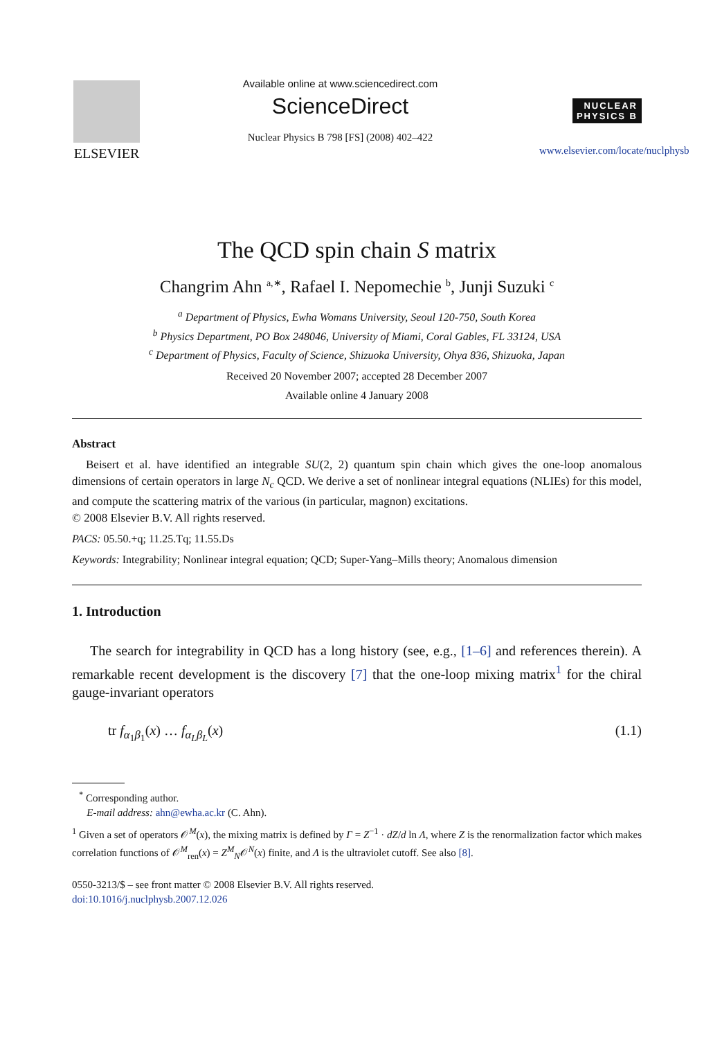ELSEVIER
Available online at www.sciencedirect.com
ScienceDirect
Nuclear Physics B 798 [FS] (2008) 402–422
NUCLEAR
PHYSICS B
www.elsevier.com/locate/nuclphysb
The QCD spin chain S matrix
Changrim Ahn <sup>a,∗</sup>, Rafael I. Nepomechie <sup>b</sup>, Junji Suzuki <sup>c</sup>
<sup>a</sup> Department of Physics, Ewha Womans University, Seoul 120-750, South Korea
<sup>b</sup> Physics Department, PO Box 248046, University of Miami, Coral Gables, FL 33124, USA
<sup>c</sup> Department of Physics, Faculty of Science, Shizuoka University, Ohya 836, Shizuoka, Japan
Received 20 November 2007; accepted 28 December 2007
Available online 4 January 2008
Abstract
Beisert et al. have identified an integrable SU(2, 2) quantum spin chain which gives the one-loop anomalous dimensions of certain operators in large N<sub>c</sub> QCD. We derive a set of nonlinear integral equations (NLIEs) for this model, and compute the scattering matrix of the various (in particular, magnon) excitations.
© 2008 Elsevier B.V. All rights reserved.
PACS: 05.50.+q; 11.25.Tq; 11.55.Ds
Keywords: Integrability; Nonlinear integral equation; QCD; Super-Yang–Mills theory; Anomalous dimension
1. Introduction
The search for integrability in QCD has a long history (see, e.g., [1–6] and references therein). A remarkable recent development is the discovery [7] that the one-loop mixing matrix<sup>1</sup> for the chiral gauge-invariant operators
tr f<sub>α<sub>1</sub>β<sub>1</sub></sub>(x) … f<sub>α<sub>L</sub>β<sub>L</sub></sub>(x) (1.1)
<sup>*</sup> Corresponding author.
E-mail address: ahn@ewha.ac.kr (C. Ahn).
<sup>1</sup> Given a set of operators 𝒪<sup>M</sup>(x), the mixing matrix is defined by Γ = Z<sup>−1</sup> · dZ/d ln Λ, where Z is the renormalization factor which makes correlation functions of 𝒪<sup>M</sup><sub>ren</sub>(x) = Z<sup>M</sup><sub>N</sub>𝒪<sup>N</sup>(x) finite, and Λ is the ultraviolet cutoff. See also [8].
0550-3213/$ – see front matter © 2008 Elsevier B.V. All rights reserved.
doi:10.1016/j.nuclphysb.2007.12.026